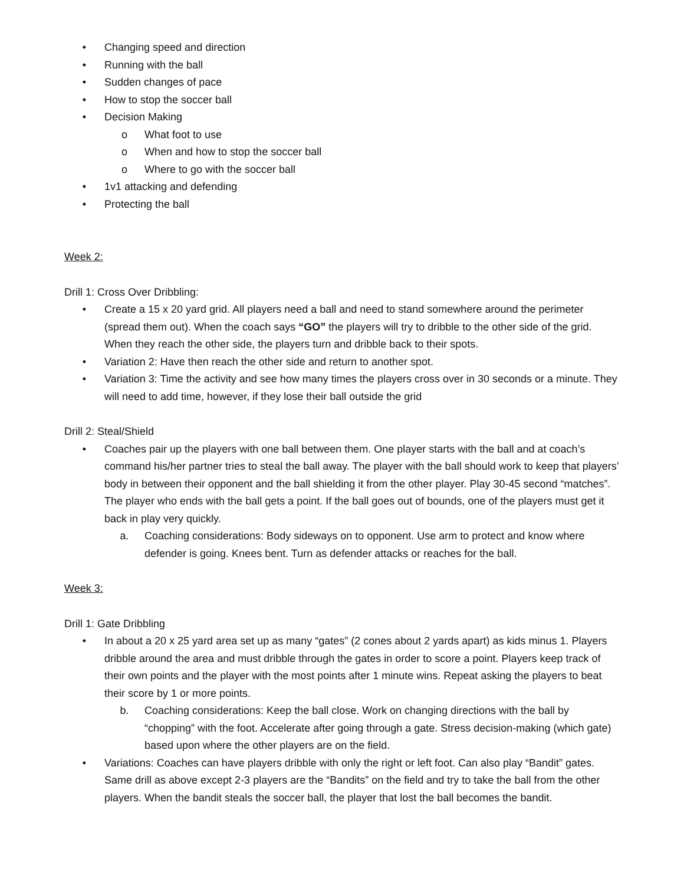• Changing speed and direction
• Running with the ball
• Sudden changes of pace
• How to stop the soccer ball
• Decision Making
o What foot to use
o When and how to stop the soccer ball
o Where to go with the soccer ball
• 1v1 attacking and defending
• Protecting the ball
Week 2:
Drill 1: Cross Over Dribbling:
• Create a 15 x 20 yard grid. All players need a ball and need to stand somewhere around the perimeter (spread them out). When the coach says “GO” the players will try to dribble to the other side of the grid. When they reach the other side, the players turn and dribble back to their spots.
• Variation 2: Have then reach the other side and return to another spot.
• Variation 3: Time the activity and see how many times the players cross over in 30 seconds or a minute. They will need to add time, however, if they lose their ball outside the grid
Drill 2: Steal/Shield
• Coaches pair up the players with one ball between them. One player starts with the ball and at coach’s command his/her partner tries to steal the ball away. The player with the ball should work to keep that players’ body in between their opponent and the ball shielding it from the other player. Play 30-45 second “matches”. The player who ends with the ball gets a point. If the ball goes out of bounds, one of the players must get it back in play very quickly.
a. Coaching considerations: Body sideways on to opponent. Use arm to protect and know where defender is going. Knees bent. Turn as defender attacks or reaches for the ball.
Week 3:
Drill 1: Gate Dribbling
• In about a 20 x 25 yard area set up as many “gates” (2 cones about 2 yards apart) as kids minus 1. Players dribble around the area and must dribble through the gates in order to score a point. Players keep track of their own points and the player with the most points after 1 minute wins. Repeat asking the players to beat their score by 1 or more points.
b. Coaching considerations: Keep the ball close. Work on changing directions with the ball by “chopping” with the foot. Accelerate after going through a gate. Stress decision-making (which gate) based upon where the other players are on the field.
• Variations: Coaches can have players dribble with only the right or left foot. Can also play “Bandit” gates. Same drill as above except 2-3 players are the “Bandits” on the field and try to take the ball from the other players. When the bandit steals the soccer ball, the player that lost the ball becomes the bandit.